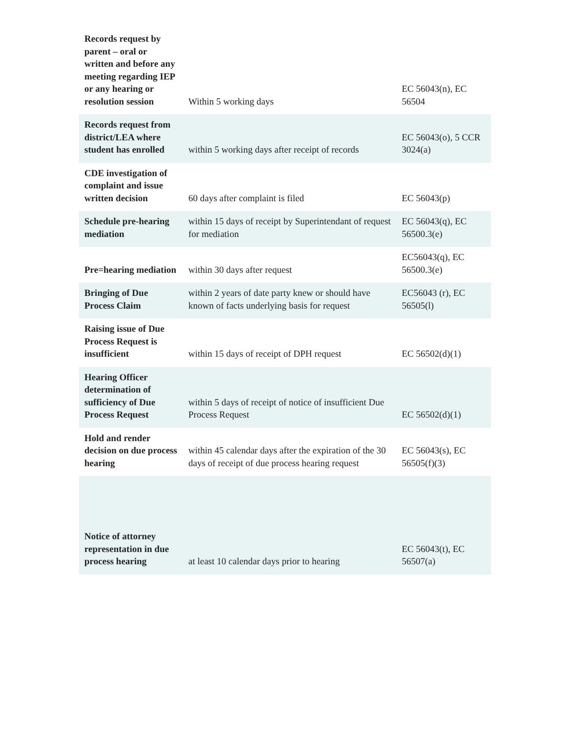| Records request by parent – oral or written and before any meeting regarding IEP or any hearing or resolution session | Within 5 working days | EC 56043(n), EC 56504 |
| Records request from district/LEA where student has enrolled | within 5 working days after receipt of records | EC 56043(o), 5 CCR 3024(a) |
| CDE investigation of complaint and issue written decision | 60 days after complaint is filed | EC 56043(p) |
| Schedule pre-hearing mediation | within 15 days of receipt by Superintendant of request for mediation | EC 56043(q), EC 56500.3(e) |
| Pre=hearing mediation | within 30 days after request | EC56043(q), EC 56500.3(e) |
| Bringing of Due Process Claim | within 2 years of date party knew or should have known of facts underlying basis for request | EC56043 (r), EC 56505(l) |
| Raising issue of Due Process Request is insufficient | within 15 days of receipt of DPH request | EC 56502(d)(1) |
| Hearing Officer determination of sufficiency of Due Process Request | within 5 days of receipt of notice of insufficient Due Process Request | EC 56502(d)(1) |
| Hold and render decision on due process hearing | within 45 calendar days after the expiration of the 30 days of receipt of due process hearing request | EC 56043(s), EC 56505(f)(3) |
| Notice of attorney representation in due process hearing | at least 10 calendar days prior to hearing | EC 56043(t), EC 56507(a) |